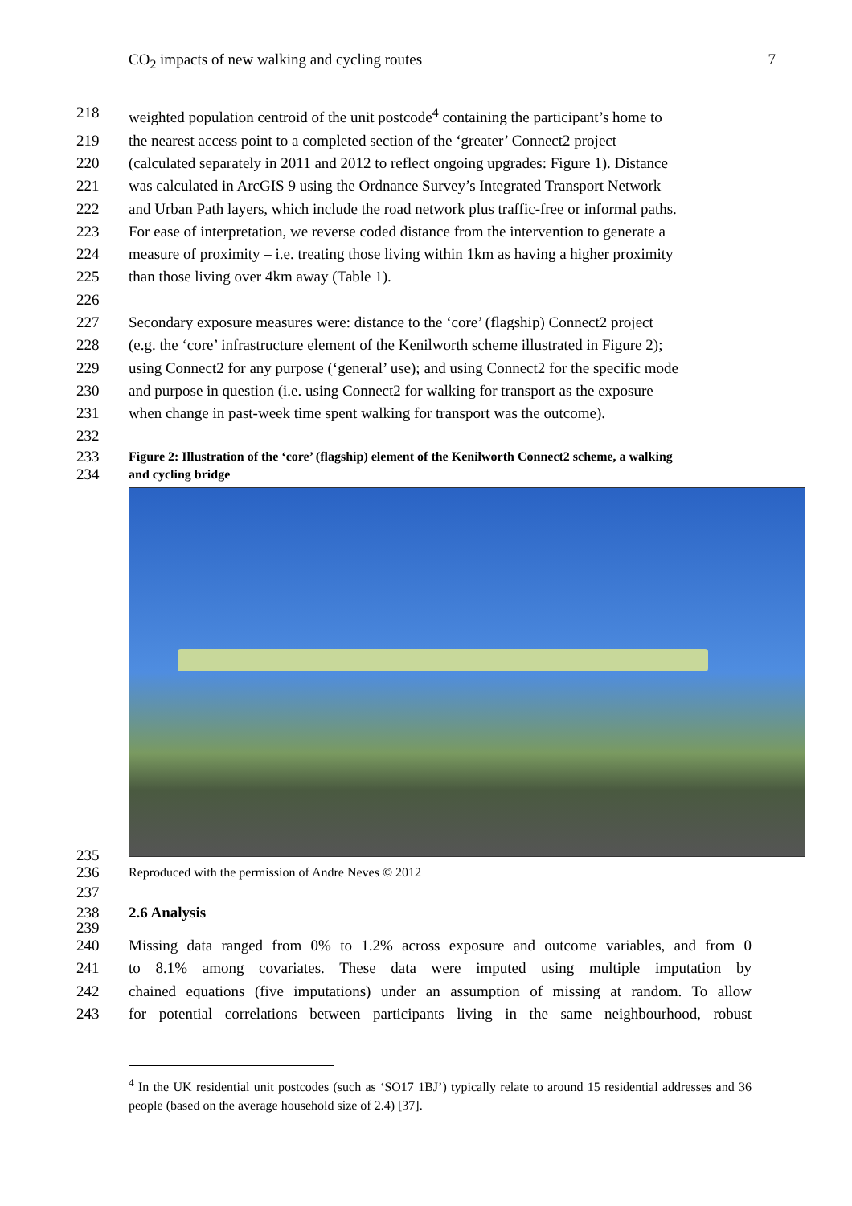CO<sub>2</sub> impacts of new walking and cycling routes 7
218 weighted population centroid of the unit postcode<sup>4</sup> containing the participant’s home to
219 the nearest access point to a completed section of the ‘greater’ Connect2 project
220 (calculated separately in 2011 and 2012 to reflect ongoing upgrades: Figure 1). Distance
221 was calculated in ArcGIS 9 using the Ordnance Survey’s Integrated Transport Network
222 and Urban Path layers, which include the road network plus traffic-free or informal paths.
223 For ease of interpretation, we reverse coded distance from the intervention to generate a
224 measure of proximity – i.e. treating those living within 1km as having a higher proximity
225 than those living over 4km away (Table 1).
226
227 Secondary exposure measures were: distance to the ‘core’ (flagship) Connect2 project
228 (e.g. the ‘core’ infrastructure element of the Kenilworth scheme illustrated in Figure 2);
229 using Connect2 for any purpose (‘general’ use); and using Connect2 for the specific mode
230 and purpose in question (i.e. using Connect2 for walking for transport as the exposure
231 when change in past-week time spent walking for transport was the outcome).
232
233 Figure 2: Illustration of the ‘core’ (flagship) element of the Kenilworth Connect2 scheme, a walking
234 and cycling bridge
235
236 Reproduced with the permission of Andre Neves © 2012
237
238 2.6 Analysis
239
240 Missing data ranged from 0% to 1.2% across exposure and outcome variables, and from 0
241 to 8.1% among covariates. These data were imputed using multiple imputation by
242 chained equations (five imputations) under an assumption of missing at random. To allow
243 for potential correlations between participants living in the same neighbourhood, robust
<sup>4</sup> In the UK residential unit postcodes (such as ‘SO17 1BJ’) typically relate to around 15 residential addresses and 36 people (based on the average household size of 2.4) [37].